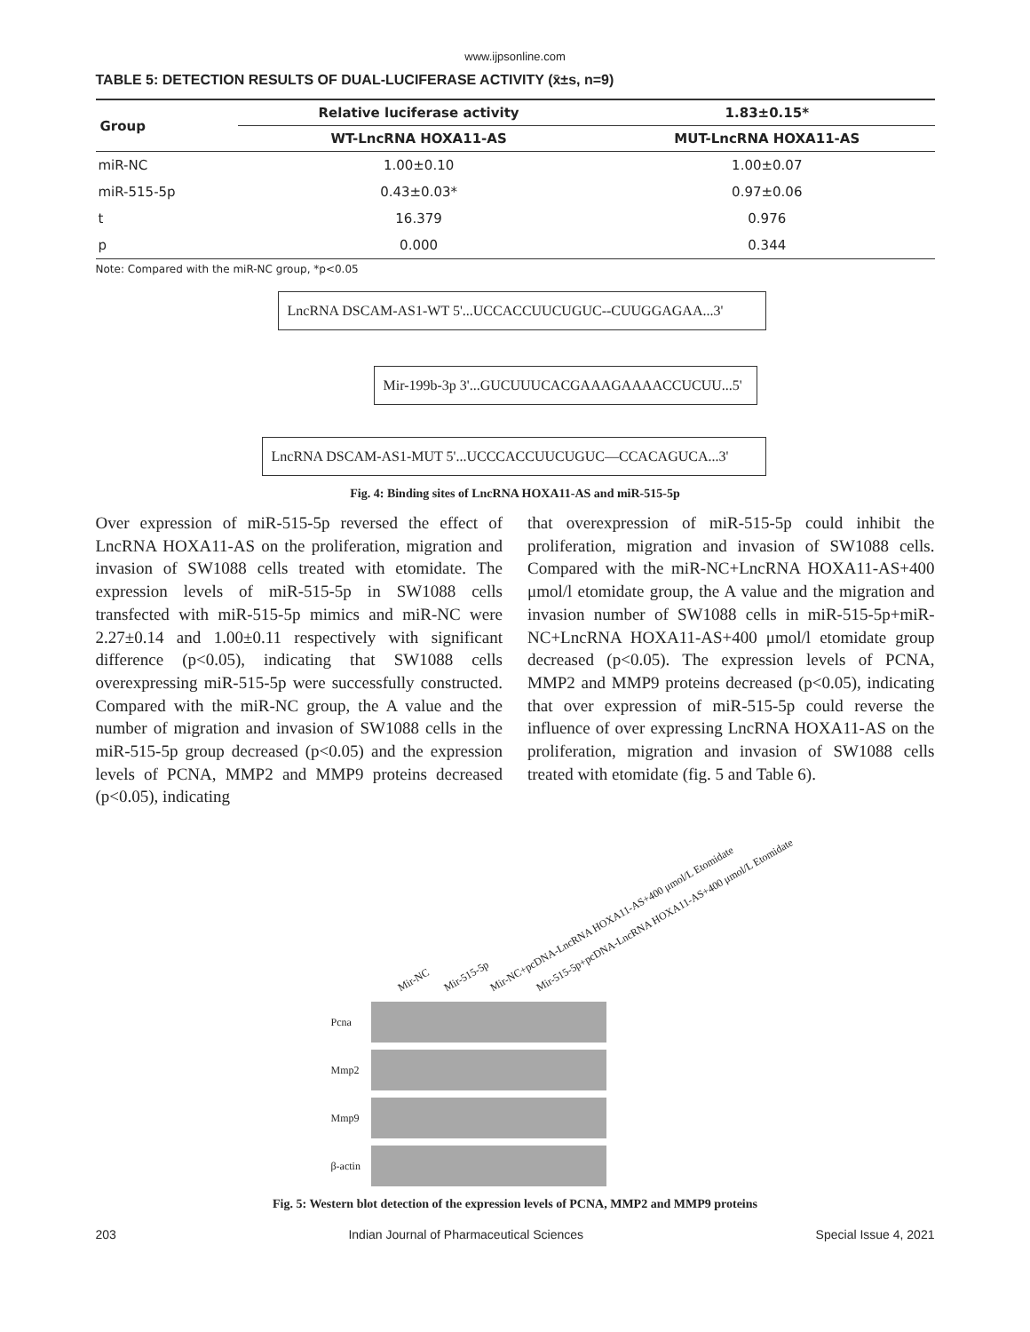www.ijpsonline.com
TABLE 5: DETECTION RESULTS OF DUAL-LUCIFERASE ACTIVITY (x̄±s, n=9)
| Group | Relative luciferase activity | 1.83±0.15* |
| --- | --- | --- |
| | WT-LncRNA HOXA11-AS | MUT-LncRNA HOXA11-AS |
| miR-NC | 1.00±0.10 | 1.00±0.07 |
| miR-515-5p | 0.43±0.03* | 0.97±0.06 |
| t | 16.379 | 0.976 |
| p | 0.000 | 0.344 |
Note: Compared with the miR-NC group, *p<0.05
LncRNA DSCAM-AS1-WT 5'...UCCACCUUCUGUC--CUUGGAGAA...3'
Mir-199b-3p 3'...GUCUUUCACGAAAGAAAACCUCUU...5'
LncRNA DSCAM-AS1-MUT 5'...UCCCACCUUCUGUC—CCACAGUCA...3'
Fig. 4: Binding sites of LncRNA HOXA11-AS and miR-515-5p
Over expression of miR-515-5p reversed the effect of LncRNA HOXA11-AS on the proliferation, migration and invasion of SW1088 cells treated with etomidate. The expression levels of miR-515-5p in SW1088 cells transfected with miR-515-5p mimics and miR-NC were 2.27±0.14 and 1.00±0.11 respectively with significant difference (p<0.05), indicating that SW1088 cells overexpressing miR-515-5p were successfully constructed. Compared with the miR-NC group, the A value and the number of migration and invasion of SW1088 cells in the miR-515-5p group decreased (p<0.05) and the expression levels of PCNA, MMP2 and MMP9 proteins decreased (p<0.05), indicating
that overexpression of miR-515-5p could inhibit the proliferation, migration and invasion of SW1088 cells. Compared with the miR-NC+LncRNA HOXA11-AS+400 μmol/l etomidate group, the A value and the migration and invasion number of SW1088 cells in miR-515-5p+miR-NC+LncRNA HOXA11-AS+400 μmol/l etomidate group decreased (p<0.05). The expression levels of PCNA, MMP2 and MMP9 proteins decreased (p<0.05), indicating that over expression of miR-515-5p could reverse the influence of over expressing LncRNA HOXA11-AS on the proliferation, migration and invasion of SW1088 cells treated with etomidate (fig. 5 and Table 6).
Mir-NC Mir-515-5p Mir-NC+pcDNA-LncRNA HOXA11-AS+400 μmol/L Etomidate Mir-515-5p+pcDNA-LncRNA HOXA11-AS+400 μmol/L Etomidate
Pcna
Mmp2
Mmp9
β-actin
Fig. 5: Western blot detection of the expression levels of PCNA, MMP2 and MMP9 proteins
203 Indian Journal of Pharmaceutical Sciences Special Issue 4, 2021